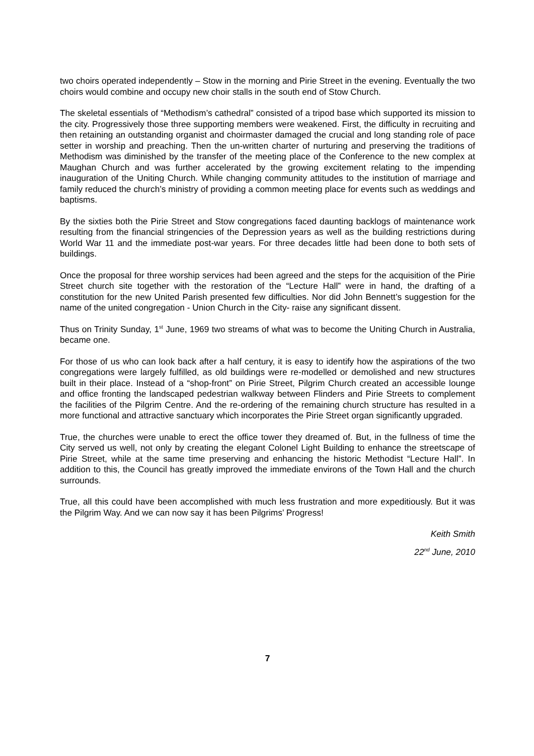two choirs operated independently – Stow in the morning and Pirie Street in the evening. Eventually the two choirs would combine and occupy new choir stalls in the south end of Stow Church.
The skeletal essentials of “Methodism’s cathedral” consisted of a tripod base which supported its mission to the city. Progressively those three supporting members were weakened. First, the difficulty in recruiting and then retaining an outstanding organist and choirmaster damaged the crucial and long standing role of pace setter in worship and preaching. Then the un-written charter of nurturing and preserving the traditions of Methodism was diminished by the transfer of the meeting place of the Conference to the new complex at Maughan Church and was further accelerated by the growing excitement relating to the impending inauguration of the Uniting Church. While changing community attitudes to the institution of marriage and family reduced the church’s ministry of providing a common meeting place for events such as weddings and baptisms.
By the sixties both the Pirie Street and Stow congregations faced daunting backlogs of maintenance work resulting from the financial stringencies of the Depression years as well as the building restrictions during World War 11 and the immediate post-war years. For three decades little had been done to both sets of buildings.
Once the proposal for three worship services had been agreed and the steps for the acquisition of the Pirie Street church site together with the restoration of the “Lecture Hall” were in hand, the drafting of a constitution for the new United Parish presented few difficulties. Nor did John Bennett’s suggestion for the name of the united congregation - Union Church in the City- raise any significant dissent.
Thus on Trinity Sunday, 1<sup>st</sup> June, 1969 two streams of what was to become the Uniting Church in Australia, became one.
For those of us who can look back after a half century, it is easy to identify how the aspirations of the two congregations were largely fulfilled, as old buildings were re-modelled or demolished and new structures built in their place. Instead of a “shop-front” on Pirie Street, Pilgrim Church created an accessible lounge and office fronting the landscaped pedestrian walkway between Flinders and Pirie Streets to complement the facilities of the Pilgrim Centre. And the re-ordering of the remaining church structure has resulted in a more functional and attractive sanctuary which incorporates the Pirie Street organ significantly upgraded.
True, the churches were unable to erect the office tower they dreamed of. But, in the fullness of time the City served us well, not only by creating the elegant Colonel Light Building to enhance the streetscape of Pirie Street, while at the same time preserving and enhancing the historic Methodist “Lecture Hall”. In addition to this, the Council has greatly improved the immediate environs of the Town Hall and the church surrounds.
True, all this could have been accomplished with much less frustration and more expeditiously. But it was the Pilgrim Way. And we can now say it has been Pilgrims’ Progress!
Keith Smith
22<sup>nd</sup> June, 2010
7